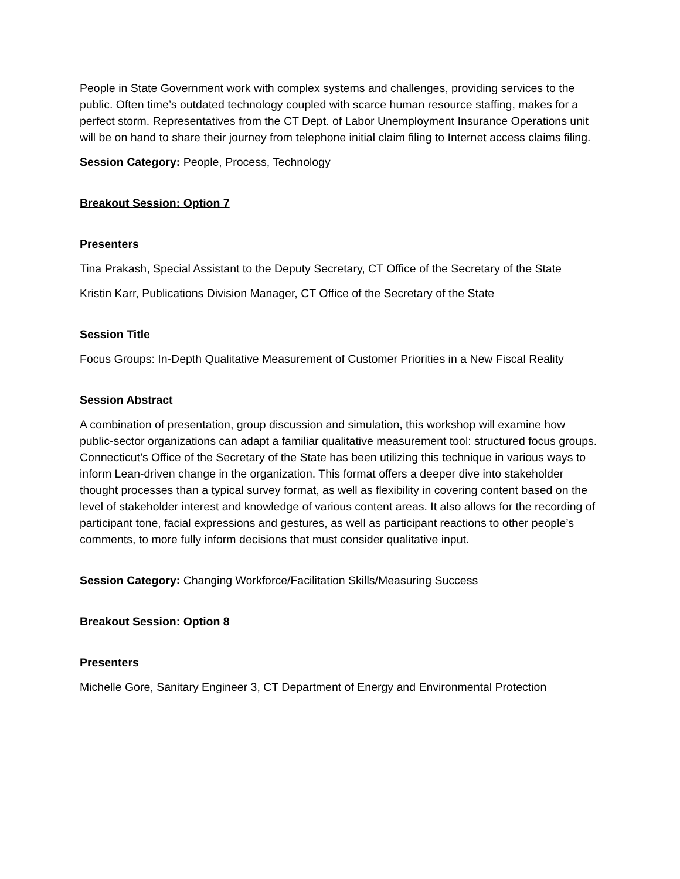People in State Government work with complex systems and challenges, providing services to the public. Often time’s outdated technology coupled with scarce human resource staffing, makes for a perfect storm. Representatives from the CT Dept. of Labor Unemployment Insurance Operations unit will be on hand to share their journey from telephone initial claim filing to Internet access claims filing.
Session Category: People, Process, Technology
Breakout Session: Option 7
Presenters
Tina Prakash, Special Assistant to the Deputy Secretary, CT Office of the Secretary of the State
Kristin Karr, Publications Division Manager, CT Office of the Secretary of the State
Session Title
Focus Groups: In-Depth Qualitative Measurement of Customer Priorities in a New Fiscal Reality
Session Abstract
A combination of presentation, group discussion and simulation, this workshop will examine how public-sector organizations can adapt a familiar qualitative measurement tool: structured focus groups. Connecticut’s Office of the Secretary of the State has been utilizing this technique in various ways to inform Lean-driven change in the organization. This format offers a deeper dive into stakeholder thought processes than a typical survey format, as well as flexibility in covering content based on the level of stakeholder interest and knowledge of various content areas. It also allows for the recording of participant tone, facial expressions and gestures, as well as participant reactions to other people’s comments, to more fully inform decisions that must consider qualitative input.
Session Category: Changing Workforce/Facilitation Skills/Measuring Success
Breakout Session: Option 8
Presenters
Michelle Gore, Sanitary Engineer 3, CT Department of Energy and Environmental Protection